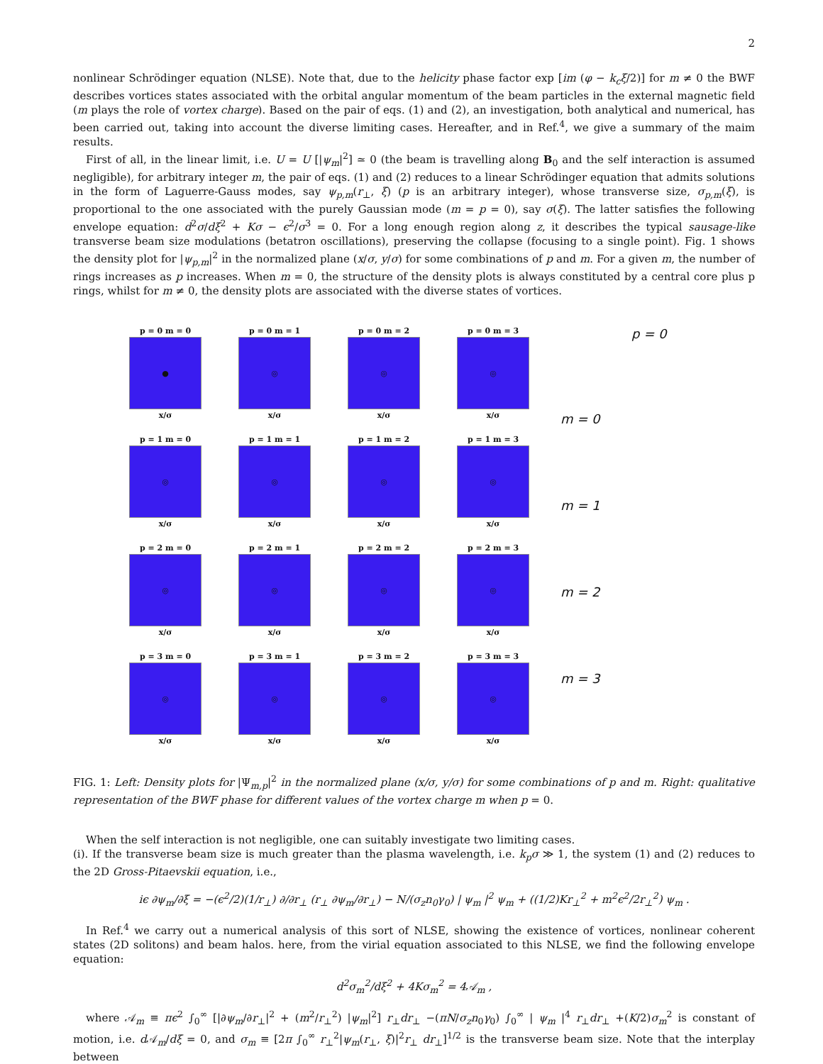2
nonlinear Schrödinger equation (NLSE). Note that, due to the helicity phase factor exp [im (φ − k<sub>c</sub>ξ/2)] for m ≠ 0 the BWF describes vortices states associated with the orbital angular momentum of the beam particles in the external magnetic field (m plays the role of vortex charge). Based on the pair of eqs. (1) and (2), an investigation, both analytical and numerical, has been carried out, taking into account the diverse limiting cases. Hereafter, and in Ref.<sup>4</sup>, we give a summary of the maim results.
First of all, in the linear limit, i.e. U = U [|ψ<sub>m</sub>|<sup>2</sup>] ≃ 0 (the beam is travelling along B<sub>0</sub> and the self interaction is assumed negligible), for arbitrary integer m, the pair of eqs. (1) and (2) reduces to a linear Schrödinger equation that admits solutions in the form of Laguerre-Gauss modes, say ψ<sub>p,m</sub>(r<sub>⊥</sub>, ξ) (p is an arbitrary integer), whose transverse size, σ<sub>p,m</sub>(ξ), is proportional to the one associated with the purely Gaussian mode (m = p = 0), say σ(ξ). The latter satisfies the following envelope equation: d<sup>2</sup>σ/dξ<sup>2</sup> + Kσ − ϵ<sup>2</sup>/σ<sup>3</sup> = 0. For a long enough region along z, it describes the typical sausage-like transverse beam size modulations (betatron oscillations), preserving the collapse (focusing to a single point). Fig. 1 shows the density plot for |ψ<sub>p,m</sub>|<sup>2</sup> in the normalized plane (x/σ, y/σ) for some combinations of p and m. For a given m, the number of rings increases as p increases. When m = 0, the structure of the density plots is always constituted by a central core plus p rings, whilst for m ≠ 0, the density plots are associated with the diverse states of vortices.
p = 0 m = 0
●
x/σ
p = 0 m = 1
◎
x/σ
p = 0 m = 2
◎
x/σ
p = 0 m = 3
◎
x/σ
p = 1 m = 0
◎
x/σ
p = 1 m = 1
◎
x/σ
p = 1 m = 2
◎
x/σ
p = 1 m = 3
◎
x/σ
p = 2 m = 0
◎
x/σ
p = 2 m = 1
◎
x/σ
p = 2 m = 2
◎
x/σ
p = 2 m = 3
◎
x/σ
p = 3 m = 0
◎
x/σ
p = 3 m = 1
◎
x/σ
p = 3 m = 2
◎
x/σ
p = 3 m = 3
◎
x/σ
p = 0
m = 0
m = 1
m = 2
m = 3
FIG. 1: Left: Density plots for |Ψ<sub>m,p</sub>|<sup>2</sup> in the normalized plane (x/σ, y/σ) for some combinations of p and m. Right: qualitative representation of the BWF phase for different values of the vortex charge m when p = 0.
When the self interaction is not negligible, one can suitably investigate two limiting cases.
(i). If the transverse beam size is much greater than the plasma wavelength, i.e. k<sub>p</sub>σ ≫ 1, the system (1) and (2) reduces to the 2D Gross-Pitaevskii equation, i.e.,
iϵ ∂ψ<sub>m</sub>/∂ξ = −(ϵ<sup>2</sup>/2)(1/r<sub>⊥</sub>) ∂/∂r<sub>⊥</sub> (r<sub>⊥</sub> ∂ψ<sub>m</sub>/∂r<sub>⊥</sub>) − N/(σ<sub>z</sub>n<sub>0</sub>γ<sub>0</sub>) | ψ<sub>m</sub> |<sup>2</sup> ψ<sub>m</sub> + ((1/2)Kr<sub>⊥</sub><sup>2</sup> + m<sup>2</sup>ϵ<sup>2</sup>/2r<sub>⊥</sub><sup>2</sup>) ψ<sub>m</sub> .
In Ref.<sup>4</sup> we carry out a numerical analysis of this sort of NLSE, showing the existence of vortices, nonlinear coherent states (2D solitons) and beam halos. here, from the virial equation associated to this NLSE, we find the following envelope equation:
d<sup>2</sup>σ<sub>m</sub><sup>2</sup>/dξ<sup>2</sup> + 4Kσ<sub>m</sub><sup>2</sup> = 4𝒜<sub>m</sub> ,
where 𝒜<sub>m</sub> ≡ πϵ<sup>2</sup> ∫<sub>0</sub><sup>∞</sup> [|∂ψ<sub>m</sub>/∂r<sub>⊥</sub>|<sup>2</sup> + (m<sup>2</sup>/r<sub>⊥</sub><sup>2</sup>) |ψ<sub>m</sub>|<sup>2</sup>] r<sub>⊥</sub>dr<sub>⊥</sub> −(πN/σ<sub>z</sub>n<sub>0</sub>γ<sub>0</sub>) ∫<sub>0</sub><sup>∞</sup> | ψ<sub>m</sub> |<sup>4</sup> r<sub>⊥</sub>dr<sub>⊥</sub> +(K/2)σ<sub>m</sub><sup>2</sup> is constant of motion, i.e. d 𝒜<sub>m</sub>/dξ = 0, and σ<sub>m</sub> ≡ [2π ∫<sub>0</sub><sup>∞</sup> r<sub>⊥</sub><sup>2</sup>|ψ<sub>m</sub>(r<sub>⊥</sub>, ξ)|<sup>2</sup>r<sub>⊥</sub> dr<sub>⊥</sub>]<sup>1/2</sup> is the transverse beam size. Note that the interplay between